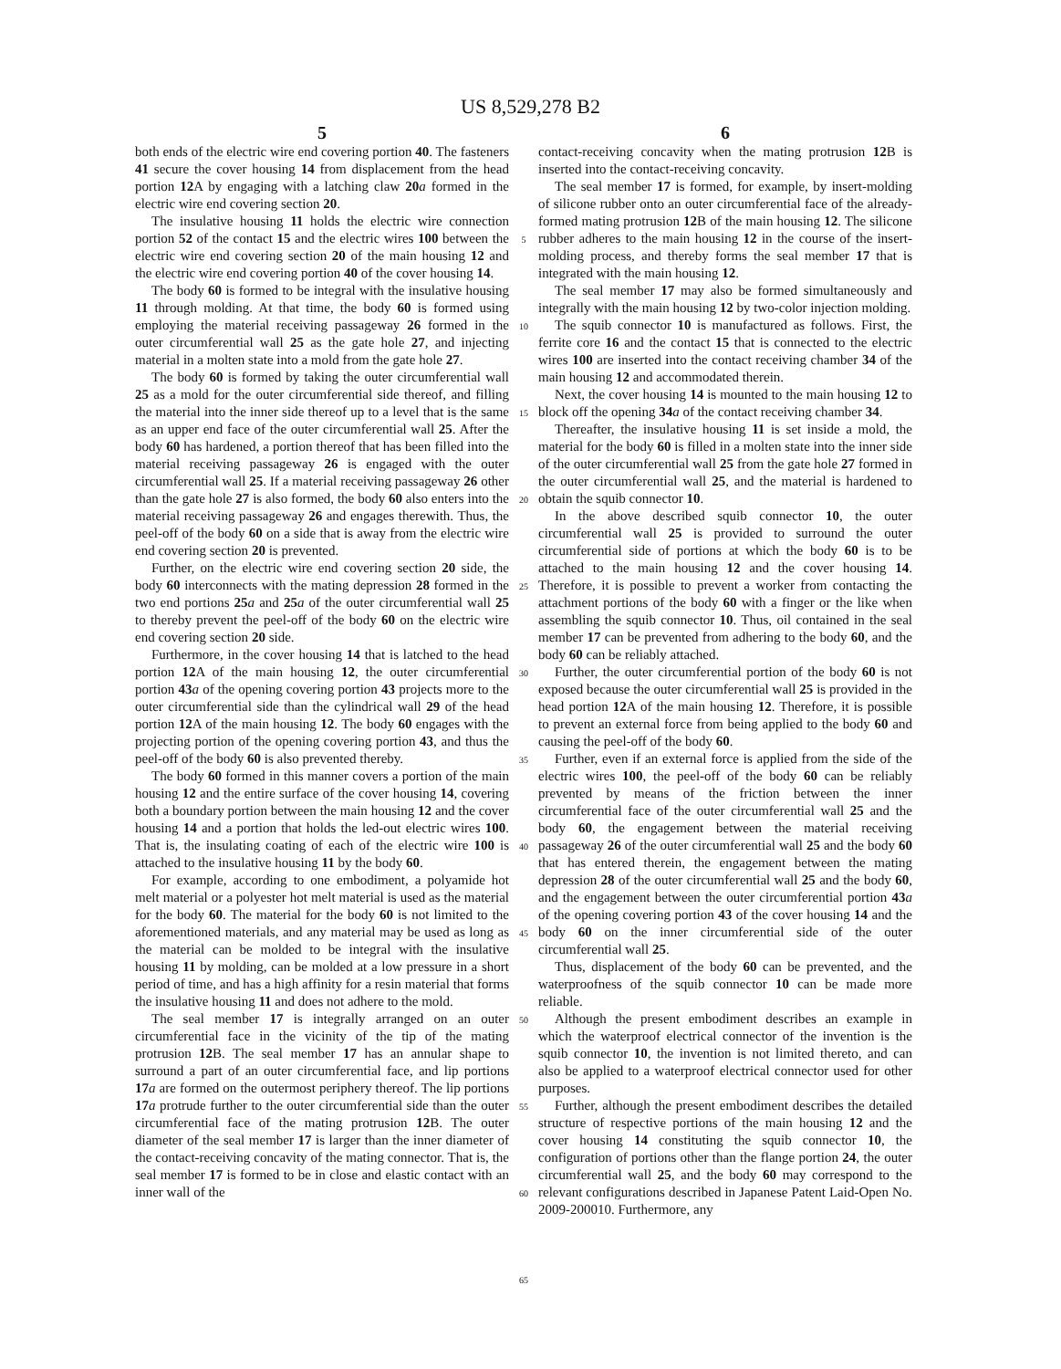US 8,529,278 B2
5
both ends of the electric wire end covering portion 40. The fasteners 41 secure the cover housing 14 from displacement from the head portion 12 A by engaging with a latching claw 20 a formed in the electric wire end covering section 20.
The insulative housing 11 holds the electric wire connection portion 52 of the contact 15 and the electric wires 100 between the electric wire end covering section 20 of the main housing 12 and the electric wire end covering portion 40 of the cover housing 14.
The body 60 is formed to be integral with the insulative housing 11 through molding. At that time, the body 60 is formed using employing the material receiving passageway 26 formed in the outer circumferential wall 25 as the gate hole 27, and injecting material in a molten state into a mold from the gate hole 27.
The body 60 is formed by taking the outer circumferential wall 25 as a mold for the outer circumferential side thereof, and filling the material into the inner side thereof up to a level that is the same as an upper end face of the outer circumferential wall 25. After the body 60 has hardened, a portion thereof that has been filled into the material receiving passageway 26 is engaged with the outer circumferential wall 25. If a material receiving passageway 26 other than the gate hole 27 is also formed, the body 60 also enters into the material receiving passageway 26 and engages therewith. Thus, the peel-off of the body 60 on a side that is away from the electric wire end covering section 20 is prevented.
Further, on the electric wire end covering section 20 side, the body 60 interconnects with the mating depression 28 formed in the two end portions 25 a and 25 a of the outer circumferential wall 25 to thereby prevent the peel-off of the body 60 on the electric wire end covering section 20 side.
Furthermore, in the cover housing 14 that is latched to the head portion 12 A of the main housing 12, the outer circumferential portion 43 a of the opening covering portion 43 projects more to the outer circumferential side than the cylindrical wall 29 of the head portion 12 A of the main housing 12. The body 60 engages with the projecting portion of the opening covering portion 43, and thus the peel-off of the body 60 is also prevented thereby.
The body 60 formed in this manner covers a portion of the main housing 12 and the entire surface of the cover housing 14, covering both a boundary portion between the main housing 12 and the cover housing 14 and a portion that holds the led-out electric wires 100. That is, the insulating coating of each of the electric wire 100 is attached to the insulative housing 11 by the body 60.
For example, according to one embodiment, a polyamide hot melt material or a polyester hot melt material is used as the material for the body 60. The material for the body 60 is not limited to the aforementioned materials, and any material may be used as long as the material can be molded to be integral with the insulative housing 11 by molding, can be molded at a low pressure in a short period of time, and has a high affinity for a resin material that forms the insulative housing 11 and does not adhere to the mold.
The seal member 17 is integrally arranged on an outer circumferential face in the vicinity of the tip of the mating protrusion 12 B. The seal member 17 has an annular shape to surround a part of an outer circumferential face, and lip portions 17 a are formed on the outermost periphery thereof. The lip portions 17 a protrude further to the outer circumferential side than the outer circumferential face of the mating protrusion 12 B. The outer diameter of the seal member 17 is larger than the inner diameter of the contact-receiving concavity of the mating connector. That is, the seal member 17 is formed to be in close and elastic contact with an inner wall of the
5
10
15
20
25
30
35
40
45
50
55
60
65
6
contact-receiving concavity when the mating protrusion 12 B is inserted into the contact-receiving concavity.
The seal member 17 is formed, for example, by insert-molding of silicone rubber onto an outer circumferential face of the already-formed mating protrusion 12 B of the main housing 12. The silicone rubber adheres to the main housing 12 in the course of the insert-molding process, and thereby forms the seal member 17 that is integrated with the main housing 12.
The seal member 17 may also be formed simultaneously and integrally with the main housing 12 by two-color injection molding.
The squib connector 10 is manufactured as follows. First, the ferrite core 16 and the contact 15 that is connected to the electric wires 100 are inserted into the contact receiving chamber 34 of the main housing 12 and accommodated therein.
Next, the cover housing 14 is mounted to the main housing 12 to block off the opening 34 a of the contact receiving chamber 34.
Thereafter, the insulative housing 11 is set inside a mold, the material for the body 60 is filled in a molten state into the inner side of the outer circumferential wall 25 from the gate hole 27 formed in the outer circumferential wall 25, and the material is hardened to obtain the squib connector 10.
In the above described squib connector 10, the outer circumferential wall 25 is provided to surround the outer circumferential side of portions at which the body 60 is to be attached to the main housing 12 and the cover housing 14. Therefore, it is possible to prevent a worker from contacting the attachment portions of the body 60 with a finger or the like when assembling the squib connector 10. Thus, oil contained in the seal member 17 can be prevented from adhering to the body 60, and the body 60 can be reliably attached.
Further, the outer circumferential portion of the body 60 is not exposed because the outer circumferential wall 25 is provided in the head portion 12 A of the main housing 12. Therefore, it is possible to prevent an external force from being applied to the body 60 and causing the peel-off of the body 60.
Further, even if an external force is applied from the side of the electric wires 100, the peel-off of the body 60 can be reliably prevented by means of the friction between the inner circumferential face of the outer circumferential wall 25 and the body 60, the engagement between the material receiving passageway 26 of the outer circumferential wall 25 and the body 60 that has entered therein, the engagement between the mating depression 28 of the outer circumferential wall 25 and the body 60, and the engagement between the outer circumferential portion 43 a of the opening covering portion 43 of the cover housing 14 and the body 60 on the inner circumferential side of the outer circumferential wall 25.
Thus, displacement of the body 60 can be prevented, and the waterproofness of the squib connector 10 can be made more reliable.
Although the present embodiment describes an example in which the waterproof electrical connector of the invention is the squib connector 10, the invention is not limited thereto, and can also be applied to a waterproof electrical connector used for other purposes.
Further, although the present embodiment describes the detailed structure of respective portions of the main housing 12 and the cover housing 14 constituting the squib connector 10, the configuration of portions other than the flange portion 24, the outer circumferential wall 25, and the body 60 may correspond to the relevant configurations described in Japanese Patent Laid-Open No. 2009-200010. Furthermore, any